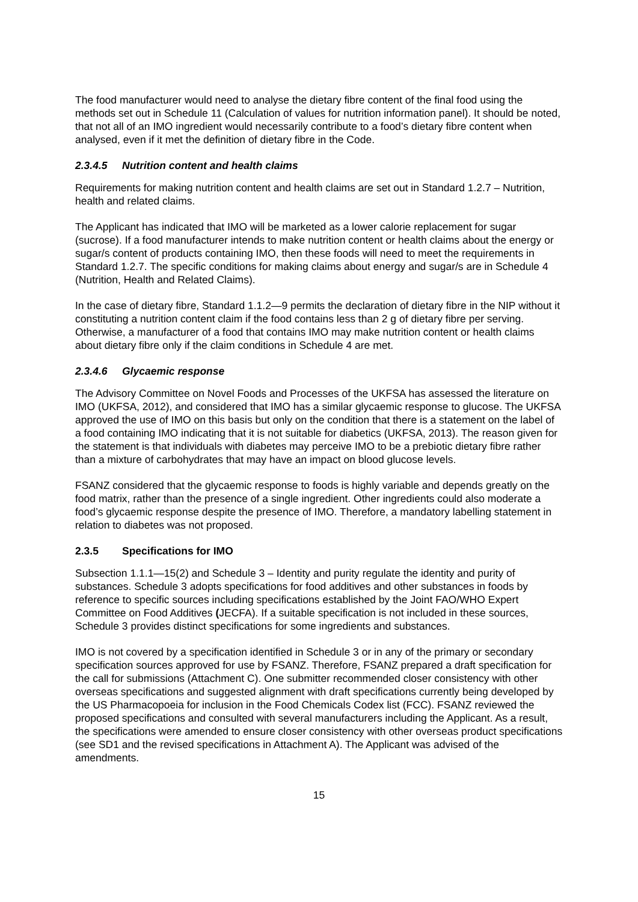The food manufacturer would need to analyse the dietary fibre content of the final food using the methods set out in Schedule 11 (Calculation of values for nutrition information panel). It should be noted, that not all of an IMO ingredient would necessarily contribute to a food’s dietary fibre content when analysed, even if it met the definition of dietary fibre in the Code.
2.3.4.5 Nutrition content and health claims
Requirements for making nutrition content and health claims are set out in Standard 1.2.7 – Nutrition, health and related claims.
The Applicant has indicated that IMO will be marketed as a lower calorie replacement for sugar (sucrose). If a food manufacturer intends to make nutrition content or health claims about the energy or sugar/s content of products containing IMO, then these foods will need to meet the requirements in Standard 1.2.7. The specific conditions for making claims about energy and sugar/s are in Schedule 4 (Nutrition, Health and Related Claims).
In the case of dietary fibre, Standard 1.1.2—9 permits the declaration of dietary fibre in the NIP without it constituting a nutrition content claim if the food contains less than 2 g of dietary fibre per serving. Otherwise, a manufacturer of a food that contains IMO may make nutrition content or health claims about dietary fibre only if the claim conditions in Schedule 4 are met.
2.3.4.6 Glycaemic response
The Advisory Committee on Novel Foods and Processes of the UKFSA has assessed the literature on IMO (UKFSA, 2012), and considered that IMO has a similar glycaemic response to glucose. The UKFSA approved the use of IMO on this basis but only on the condition that there is a statement on the label of a food containing IMO indicating that it is not suitable for diabetics (UKFSA, 2013). The reason given for the statement is that individuals with diabetes may perceive IMO to be a prebiotic dietary fibre rather than a mixture of carbohydrates that may have an impact on blood glucose levels.
FSANZ considered that the glycaemic response to foods is highly variable and depends greatly on the food matrix, rather than the presence of a single ingredient. Other ingredients could also moderate a food’s glycaemic response despite the presence of IMO. Therefore, a mandatory labelling statement in relation to diabetes was not proposed.
2.3.5 Specifications for IMO
Subsection 1.1.1—15(2) and Schedule 3 – Identity and purity regulate the identity and purity of substances. Schedule 3 adopts specifications for food additives and other substances in foods by reference to specific sources including specifications established by the Joint FAO/WHO Expert Committee on Food Additives (JECFA). If a suitable specification is not included in these sources, Schedule 3 provides distinct specifications for some ingredients and substances.
IMO is not covered by a specification identified in Schedule 3 or in any of the primary or secondary specification sources approved for use by FSANZ. Therefore, FSANZ prepared a draft specification for the call for submissions (Attachment C). One submitter recommended closer consistency with other overseas specifications and suggested alignment with draft specifications currently being developed by the US Pharmacopoeia for inclusion in the Food Chemicals Codex list (FCC). FSANZ reviewed the proposed specifications and consulted with several manufacturers including the Applicant. As a result, the specifications were amended to ensure closer consistency with other overseas product specifications (see SD1 and the revised specifications in Attachment A). The Applicant was advised of the amendments.
15